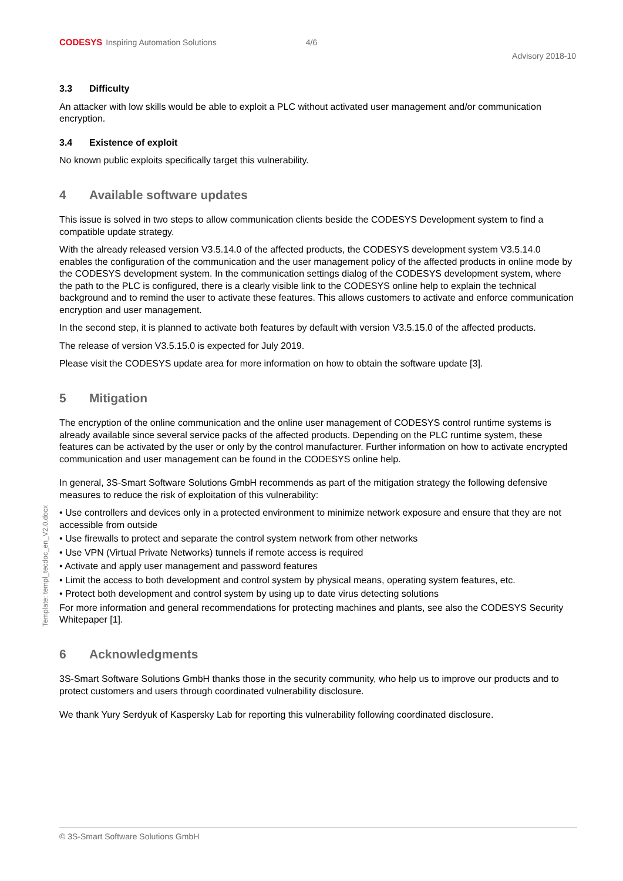Template: templ_tecdoc_en_V2.0.docx
CODESYS Inspiring Automation Solutions 4/6
Advisory 2018-10
3.3 Difficulty
An attacker with low skills would be able to exploit a PLC without activated user management and/or communication encryption.
3.4 Existence of exploit
No known public exploits specifically target this vulnerability.
4 Available software updates
This issue is solved in two steps to allow communication clients beside the CODESYS Development system to find a compatible update strategy.
With the already released version V3.5.14.0 of the affected products, the CODESYS development system V3.5.14.0 enables the configuration of the communication and the user management policy of the affected products in online mode by the CODESYS development system. In the communication settings dialog of the CODESYS development system, where the path to the PLC is configured, there is a clearly visible link to the CODESYS online help to explain the technical background and to remind the user to activate these features. This allows customers to activate and enforce communication encryption and user management.
In the second step, it is planned to activate both features by default with version V3.5.15.0 of the affected products.
The release of version V3.5.15.0 is expected for July 2019.
Please visit the CODESYS update area for more information on how to obtain the software update [3].
5 Mitigation
The encryption of the online communication and the online user management of CODESYS control runtime systems is already available since several service packs of the affected products. Depending on the PLC runtime system, these features can be activated by the user or only by the control manufacturer. Further information on how to activate encrypted communication and user management can be found in the CODESYS online help.
In general, 3S-Smart Software Solutions GmbH recommends as part of the mitigation strategy the following defensive measures to reduce the risk of exploitation of this vulnerability:
• Use controllers and devices only in a protected environment to minimize network exposure and ensure that they are not accessible from outside
• Use firewalls to protect and separate the control system network from other networks
• Use VPN (Virtual Private Networks) tunnels if remote access is required
• Activate and apply user management and password features
• Limit the access to both development and control system by physical means, operating system features, etc.
• Protect both development and control system by using up to date virus detecting solutions
For more information and general recommendations for protecting machines and plants, see also the CODESYS Security Whitepaper [1].
6 Acknowledgments
3S-Smart Software Solutions GmbH thanks those in the security community, who help us to improve our products and to protect customers and users through coordinated vulnerability disclosure.
We thank Yury Serdyuk of Kaspersky Lab for reporting this vulnerability following coordinated disclosure.
© 3S-Smart Software Solutions GmbH